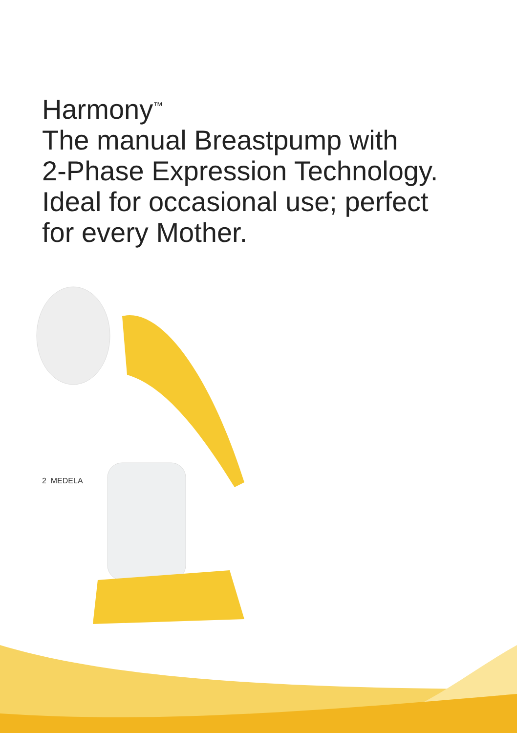Harmony<sup>™</sup>
The manual Breastpump with
2-Phase Expression Technology.
Ideal for occasional use; perfect
for every Mother.
2 MEDELA